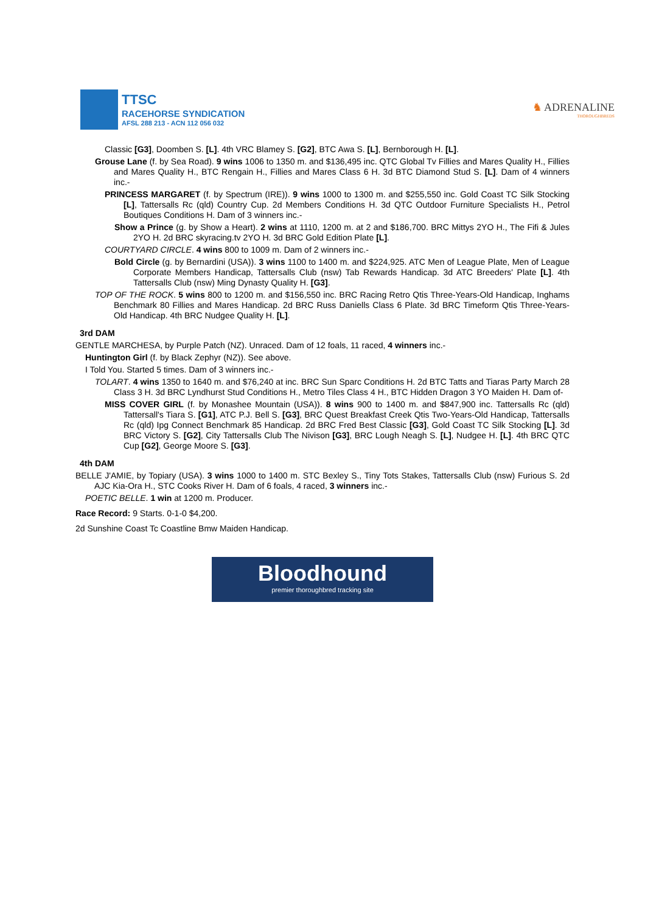TTSC
RACEHORSE SYNDICATION
AFSL 288 213 - ACN 112 056 032
♞ ADRENALINE
THOROUGHBREDS
Classic [G3], Doomben S. [L]. 4th VRC Blamey S. [G2], BTC Awa S. [L], Bernborough H. [L].
Grouse Lane (f. by Sea Road). 9 wins 1006 to 1350 m. and $136,495 inc. QTC Global Tv Fillies and Mares Quality H., Fillies and Mares Quality H., BTC Rengain H., Fillies and Mares Class 6 H. 3d BTC Diamond Stud S. [L]. Dam of 4 winners inc.-
PRINCESS MARGARET (f. by Spectrum (IRE)). 9 wins 1000 to 1300 m. and $255,550 inc. Gold Coast TC Silk Stocking [L], Tattersalls Rc (qld) Country Cup. 2d Members Conditions H. 3d QTC Outdoor Furniture Specialists H., Petrol Boutiques Conditions H. Dam of 3 winners inc.-
Show a Prince (g. by Show a Heart). 2 wins at 1110, 1200 m. at 2 and $186,700. BRC Mittys 2YO H., The Fifi & Jules 2YO H. 2d BRC skyracing.tv 2YO H. 3d BRC Gold Edition Plate [L].
COURTYARD CIRCLE. 4 wins 800 to 1009 m. Dam of 2 winners inc.-
Bold Circle (g. by Bernardini (USA)). 3 wins 1100 to 1400 m. and $224,925. ATC Men of League Plate, Men of League Corporate Members Handicap, Tattersalls Club (nsw) Tab Rewards Handicap. 3d ATC Breeders' Plate [L]. 4th Tattersalls Club (nsw) Ming Dynasty Quality H. [G3].
TOP OF THE ROCK. 5 wins 800 to 1200 m. and $156,550 inc. BRC Racing Retro Qtis Three-Years-Old Handicap, Inghams Benchmark 80 Fillies and Mares Handicap. 2d BRC Russ Daniells Class 6 Plate. 3d BRC Timeform Qtis Three-Years-Old Handicap. 4th BRC Nudgee Quality H. [L].
3rd DAM
GENTLE MARCHESA, by Purple Patch (NZ). Unraced. Dam of 12 foals, 11 raced, 4 winners inc.-
Huntington Girl (f. by Black Zephyr (NZ)). See above.
I Told You. Started 5 times. Dam of 3 winners inc.-
TOLART. 4 wins 1350 to 1640 m. and $76,240 at inc. BRC Sun Sparc Conditions H. 2d BTC Tatts and Tiaras Party March 28 Class 3 H. 3d BRC Lyndhurst Stud Conditions H., Metro Tiles Class 4 H., BTC Hidden Dragon 3 YO Maiden H. Dam of-
MISS COVER GIRL (f. by Monashee Mountain (USA)). 8 wins 900 to 1400 m. and $847,900 inc. Tattersalls Rc (qld) Tattersall's Tiara S. [G1], ATC P.J. Bell S. [G3], BRC Quest Breakfast Creek Qtis Two-Years-Old Handicap, Tattersalls Rc (qld) Ipg Connect Benchmark 85 Handicap. 2d BRC Fred Best Classic [G3], Gold Coast TC Silk Stocking [L]. 3d BRC Victory S. [G2], City Tattersalls Club The Nivison [G3], BRC Lough Neagh S. [L], Nudgee H. [L]. 4th BRC QTC Cup [G2], George Moore S. [G3].
4th DAM
BELLE J'AMIE, by Topiary (USA). 3 wins 1000 to 1400 m. STC Bexley S., Tiny Tots Stakes, Tattersalls Club (nsw) Furious S. 2d AJC Kia-Ora H., STC Cooks River H. Dam of 6 foals, 4 raced, 3 winners inc.-
POETIC BELLE. 1 win at 1200 m. Producer.
Race Record: 9 Starts. 0-1-0 $4,200.
2d Sunshine Coast Tc Coastline Bmw Maiden Handicap.
Bloodhound
premier thoroughbred tracking site